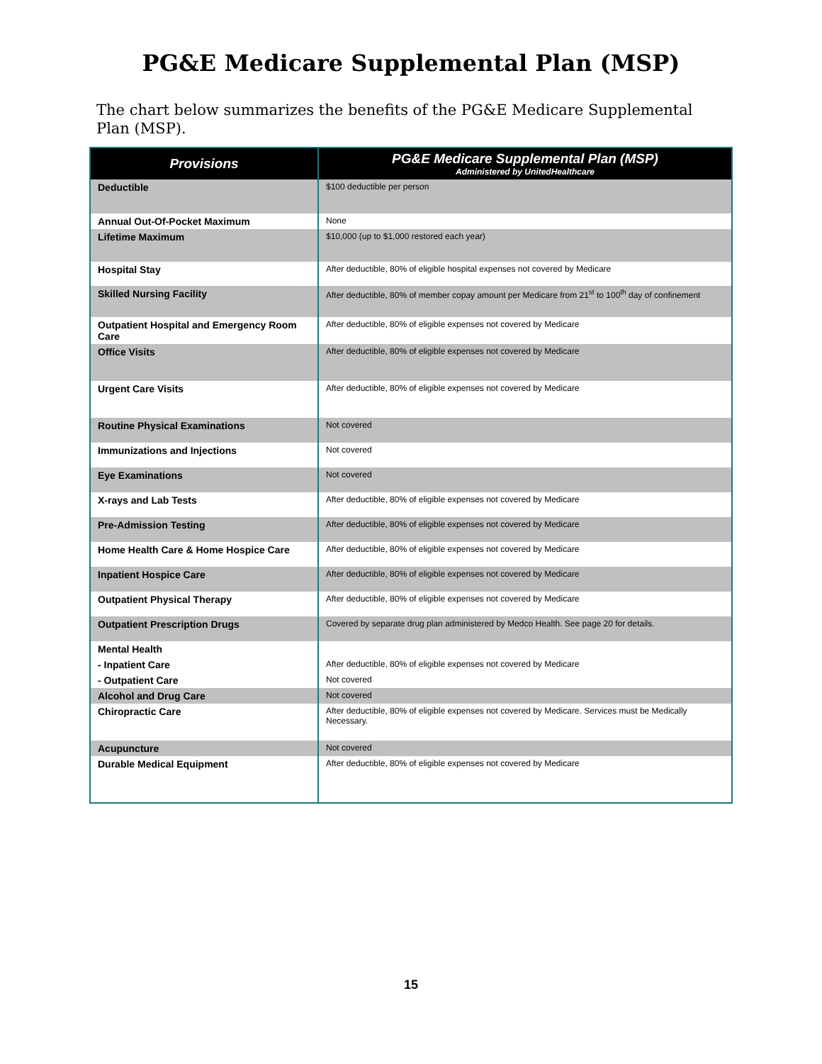PG&E Medicare Supplemental Plan (MSP)
The chart below summarizes the benefits of the PG&E Medicare Supplemental Plan (MSP).
| Provisions | PG&E Medicare Supplemental Plan (MSP) Administered by UnitedHealthcare |
| --- | --- |
| Deductible | $100 deductible per person |
| Annual Out-Of-Pocket Maximum | None |
| Lifetime Maximum | $10,000 (up to $1,000 restored each year) |
| Hospital Stay | After deductible, 80% of eligible hospital expenses not covered by Medicare |
| Skilled Nursing Facility | After deductible, 80% of member copay amount per Medicare from 21<sup>st</sup> to 100<sup>th</sup> day of confinement |
| Outpatient Hospital and Emergency Room Care | After deductible, 80% of eligible expenses not covered by Medicare |
| Office Visits | After deductible, 80% of eligible expenses not covered by Medicare |
| Urgent Care Visits | After deductible, 80% of eligible expenses not covered by Medicare |
| Routine Physical Examinations | Not covered |
| Immunizations and Injections | Not covered |
| Eye Examinations | Not covered |
| X-rays and Lab Tests | After deductible, 80% of eligible expenses not covered by Medicare |
| Pre-Admission Testing | After deductible, 80% of eligible expenses not covered by Medicare |
| Home Health Care & Home Hospice Care | After deductible, 80% of eligible expenses not covered by Medicare |
| Inpatient Hospice Care | After deductible, 80% of eligible expenses not covered by Medicare |
| Outpatient Physical Therapy | After deductible, 80% of eligible expenses not covered by Medicare |
| Outpatient Prescription Drugs | Covered by separate drug plan administered by Medco Health. See page 20 for details. |
| Mental Health | |
| - Inpatient Care | After deductible, 80% of eligible expenses not covered by Medicare |
| - Outpatient Care | Not covered |
| Alcohol and Drug Care | Not covered |
| Chiropractic Care | After deductible, 80% of eligible expenses not covered by Medicare. Services must be Medically Necessary. |
| Acupuncture | Not covered |
| Durable Medical Equipment | After deductible, 80% of eligible expenses not covered by Medicare |
15